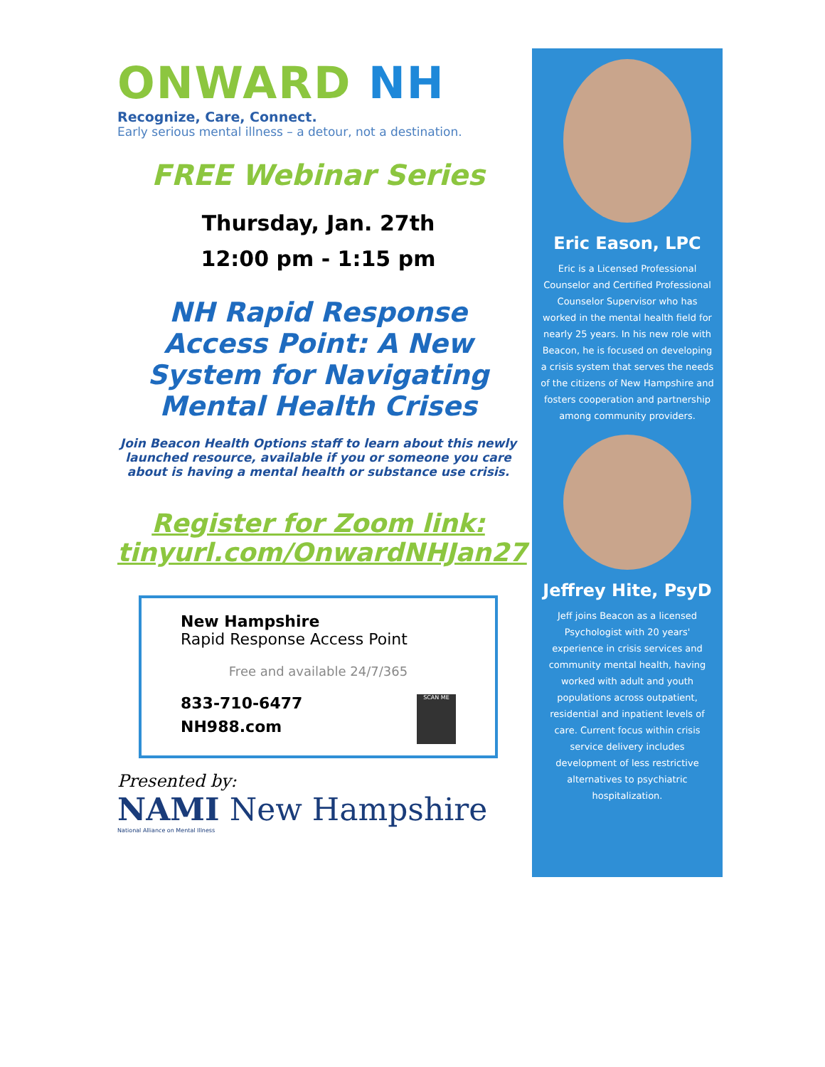ONWARD NH
Recognize, Care, Connect.
Early serious mental illness – a detour, not a destination.
FREE Webinar Series
Thursday, Jan. 27th
12:00 pm - 1:15 pm
NH Rapid Response Access Point: A New System for Navigating Mental Health Crises
Join Beacon Health Options staff to learn about this newly launched resource, available if you or someone you care about is having a mental health or substance use crisis.
Register for Zoom link:
tinyurl.com/OnwardNHJan27
New Hampshire
Rapid Response Access Point
Free and available 24/7/365
SCAN ME
833-710-6477
NH988.com
Presented by:
NAMI New Hampshire
National Alliance on Mental Illness
Eric Eason, LPC
Eric is a Licensed Professional Counselor and Certified Professional Counselor Supervisor who has worked in the mental health field for nearly 25 years. In his new role with Beacon, he is focused on developing a crisis system that serves the needs of the citizens of New Hampshire and fosters cooperation and partnership among community providers.
Jeffrey Hite, PsyD
Jeff joins Beacon as a licensed Psychologist with 20 years' experience in crisis services and community mental health, having worked with adult and youth populations across outpatient, residential and inpatient levels of care. Current focus within crisis service delivery includes development of less restrictive alternatives to psychiatric hospitalization.